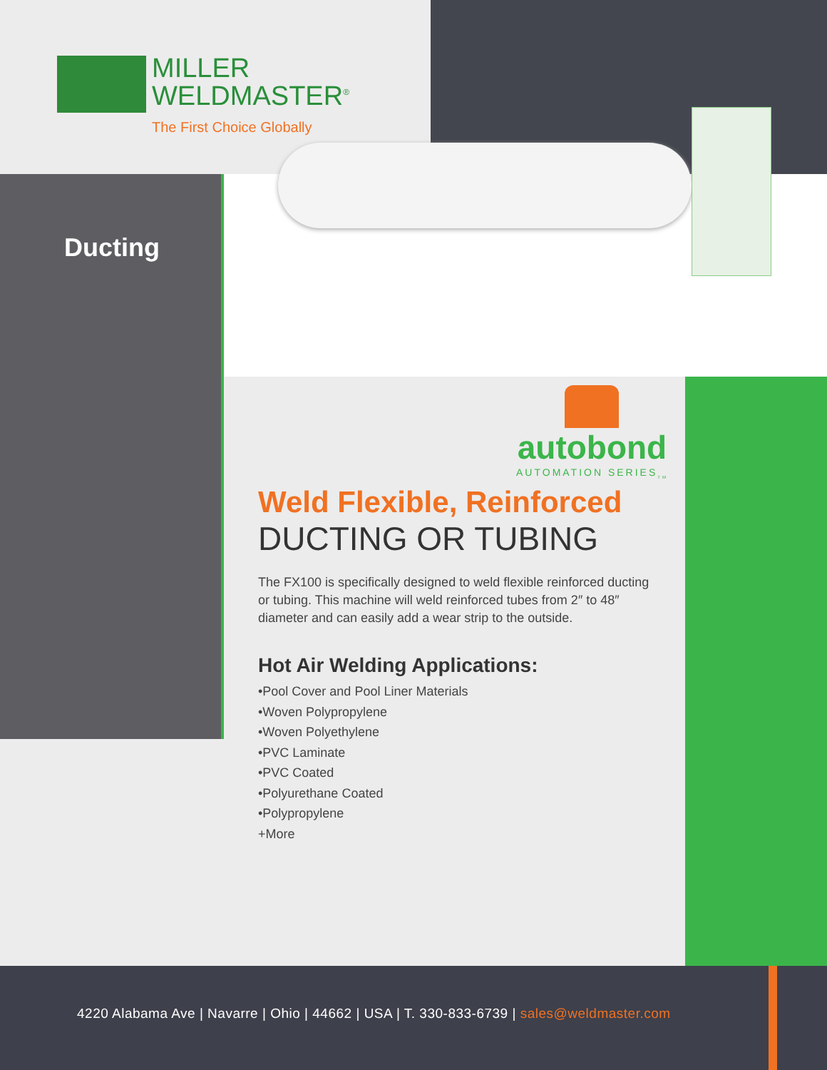MILLER
WELDMASTER<sup>®</sup>
The First Choice Globally
Ducting
autobond
AUTOMATION SERIES<sub>TM</sub>
Weld Flexible, Reinforced
DUCTING OR TUBING
The FX100 is specifically designed to weld flexible reinforced ducting or tubing. This machine will weld reinforced tubes from 2″ to 48″ diameter and can easily add a wear strip to the outside.
Hot Air Welding Applications:
•Pool Cover and Pool Liner Materials
•Woven Polypropylene
•Woven Polyethylene
•PVC Laminate
•PVC Coated
•Polyurethane Coated
•Polypropylene
+More
4220 Alabama Ave | Navarre | Ohio | 44662 | USA | T. 330-833-6739 | sales@weldmaster.com